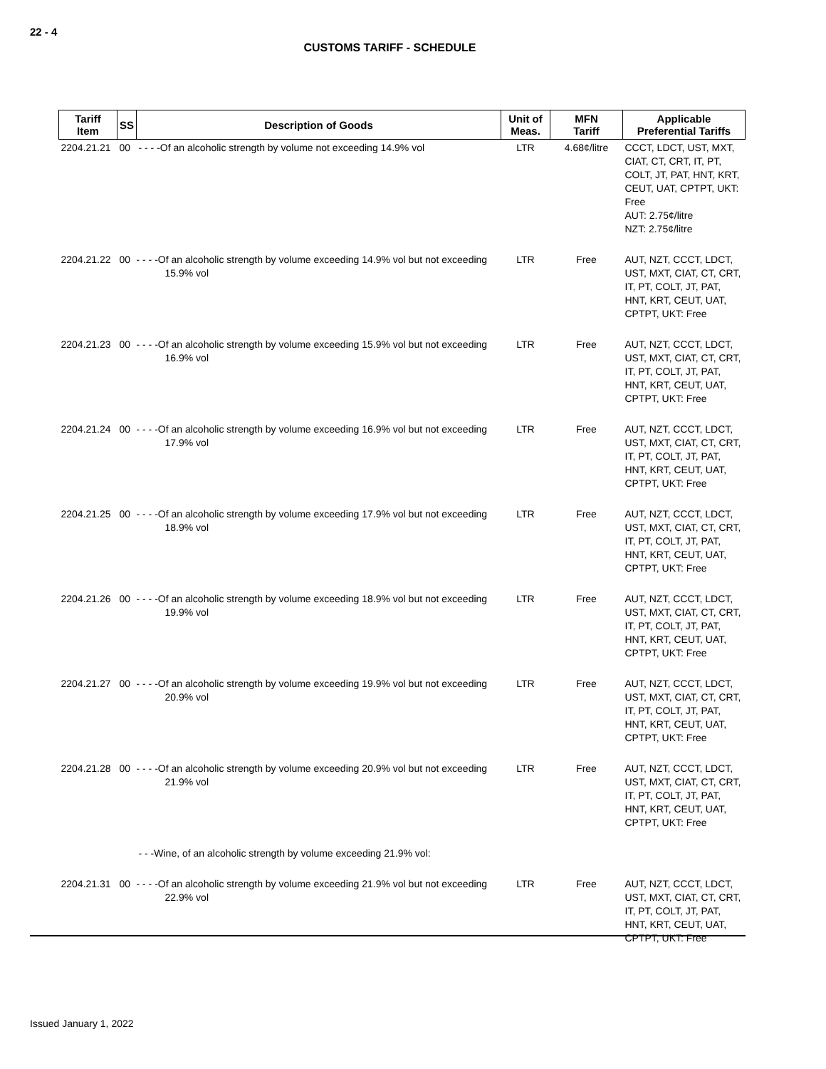22 - 4
CUSTOMS TARIFF - SCHEDULE
| Tariff Item | SS | Description of Goods | Unit of Meas. | MFN Tariff | Applicable Preferential Tariffs |
| --- | --- | --- | --- | --- | --- |
| 2204.21.21 | 00 | - - - -Of an alcoholic strength by volume not exceeding 14.9% vol | LTR | 4.68¢/litre | CCCT, LDCT, UST, MXT, CIAT, CT, CRT, IT, PT, COLT, JT, PAT, HNT, KRT, CEUT, UAT, CPTPT, UKT: Free AUT: 2.75¢/litre NZT: 2.75¢/litre |
| 2204.21.22 | 00 | - - - -Of an alcoholic strength by volume exceeding 14.9% vol but not exceeding 15.9% vol | LTR | Free | AUT, NZT, CCCT, LDCT, UST, MXT, CIAT, CT, CRT, IT, PT, COLT, JT, PAT, HNT, KRT, CEUT, UAT, CPTPT, UKT: Free |
| 2204.21.23 | 00 | - - - -Of an alcoholic strength by volume exceeding 15.9% vol but not exceeding 16.9% vol | LTR | Free | AUT, NZT, CCCT, LDCT, UST, MXT, CIAT, CT, CRT, IT, PT, COLT, JT, PAT, HNT, KRT, CEUT, UAT, CPTPT, UKT: Free |
| 2204.21.24 | 00 | - - - -Of an alcoholic strength by volume exceeding 16.9% vol but not exceeding 17.9% vol | LTR | Free | AUT, NZT, CCCT, LDCT, UST, MXT, CIAT, CT, CRT, IT, PT, COLT, JT, PAT, HNT, KRT, CEUT, UAT, CPTPT, UKT: Free |
| 2204.21.25 | 00 | - - - -Of an alcoholic strength by volume exceeding 17.9% vol but not exceeding 18.9% vol | LTR | Free | AUT, NZT, CCCT, LDCT, UST, MXT, CIAT, CT, CRT, IT, PT, COLT, JT, PAT, HNT, KRT, CEUT, UAT, CPTPT, UKT: Free |
| 2204.21.26 | 00 | - - - -Of an alcoholic strength by volume exceeding 18.9% vol but not exceeding 19.9% vol | LTR | Free | AUT, NZT, CCCT, LDCT, UST, MXT, CIAT, CT, CRT, IT, PT, COLT, JT, PAT, HNT, KRT, CEUT, UAT, CPTPT, UKT: Free |
| 2204.21.27 | 00 | - - - -Of an alcoholic strength by volume exceeding 19.9% vol but not exceeding 20.9% vol | LTR | Free | AUT, NZT, CCCT, LDCT, UST, MXT, CIAT, CT, CRT, IT, PT, COLT, JT, PAT, HNT, KRT, CEUT, UAT, CPTPT, UKT: Free |
| 2204.21.28 | 00 | - - - -Of an alcoholic strength by volume exceeding 20.9% vol but not exceeding 21.9% vol | LTR | Free | AUT, NZT, CCCT, LDCT, UST, MXT, CIAT, CT, CRT, IT, PT, COLT, JT, PAT, HNT, KRT, CEUT, UAT, CPTPT, UKT: Free |
| | | - - -Wine, of an alcoholic strength by volume exceeding 21.9% vol: | | | |
| 2204.21.31 | 00 | - - - -Of an alcoholic strength by volume exceeding 21.9% vol but not exceeding 22.9% vol | LTR | Free | AUT, NZT, CCCT, LDCT, UST, MXT, CIAT, CT, CRT, IT, PT, COLT, JT, PAT, HNT, KRT, CEUT, UAT, CPTPT, UKT: Free |
Issued January 1, 2022